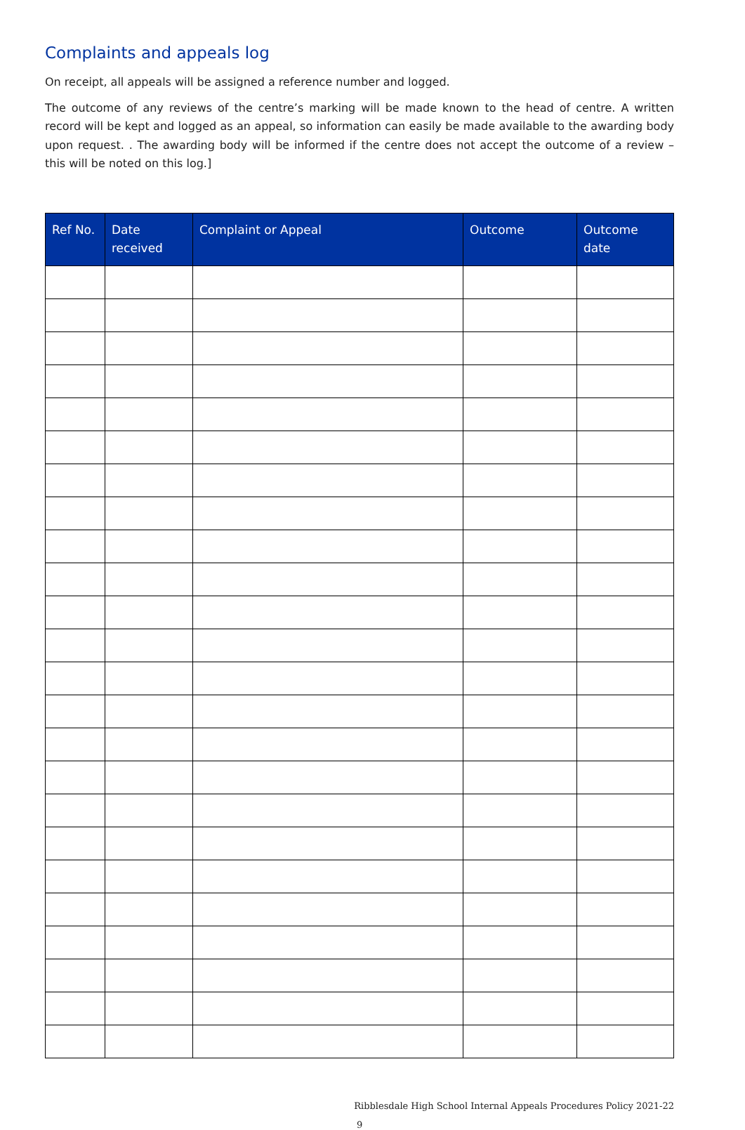Complaints and appeals log
On receipt, all appeals will be assigned a reference number and logged.
The outcome of any reviews of the centre’s marking will be made known to the head of centre. A written record will be kept and logged as an appeal, so information can easily be made available to the awarding body upon request. . The awarding body will be informed if the centre does not accept the outcome of a review – this will be noted on this log.]
| Ref No. | Date received | Complaint or Appeal | Outcome | Outcome date |
| --- | --- | --- | --- | --- |
Ribblesdale High School Internal Appeals Procedures Policy 2021-22
9